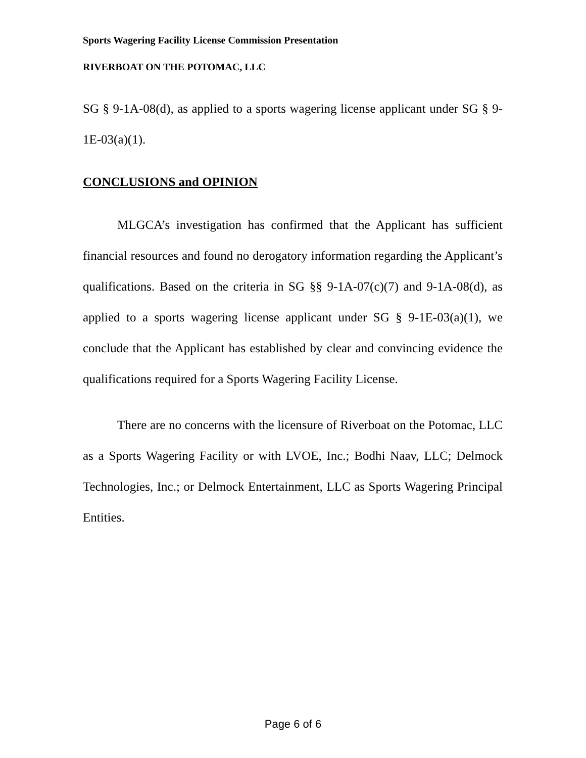Sports Wagering Facility License Commission Presentation
RIVERBOAT ON THE POTOMAC, LLC
SG § 9-1A-08(d), as applied to a sports wagering license applicant under SG § 9-1E-03(a)(1).
CONCLUSIONS and OPINION
MLGCA’s investigation has confirmed that the Applicant has sufficient financial resources and found no derogatory information regarding the Applicant’s qualifications. Based on the criteria in SG §§ 9-1A-07(c)(7) and 9-1A-08(d), as applied to a sports wagering license applicant under SG § 9-1E-03(a)(1), we conclude that the Applicant has established by clear and convincing evidence the qualifications required for a Sports Wagering Facility License.
There are no concerns with the licensure of Riverboat on the Potomac, LLC as a Sports Wagering Facility or with LVOE, Inc.; Bodhi Naav, LLC; Delmock Technologies, Inc.; or Delmock Entertainment, LLC as Sports Wagering Principal Entities.
Page 6 of 6